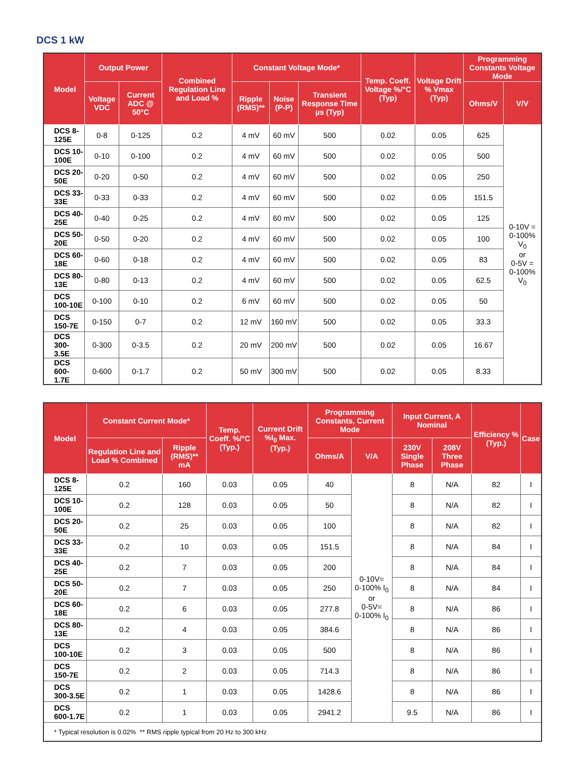DCS 1 kW
| Model | Output Power | | Combined Regulation Line and Load % | Constant Voltage Mode* | | | Temp. Coeff. Voltage %/°C (Typ) | Voltage Drift % Vmax (Typ) | Programming Constants Voltage Mode | |
| --- | --- | --- | --- | --- | --- | --- | --- | --- | --- | --- |
| | Voltage VDC | Current ADC @ 50°C | | Ripple (RMS)** | Noise (P-P) | Transient Response Time µs (Typ) | | | Ohms/V | V/V |
| DCS 8-125E | 0-8 | 0-125 | 0.2 | 4 mV | 60 mV | 500 | 0.02 | 0.05 | 625 | 0-10V = 0-100% V<sub>0</sub> or 0-5V = 0-100% V<sub>0</sub> |
| DCS 10-100E | 0-10 | 0-100 | 0.2 | 4 mV | 60 mV | 500 | 0.02 | 0.05 | 500 | |
| DCS 20-50E | 0-20 | 0-50 | 0.2 | 4 mV | 60 mV | 500 | 0.02 | 0.05 | 250 | |
| DCS 33-33E | 0-33 | 0-33 | 0.2 | 4 mV | 60 mV | 500 | 0.02 | 0.05 | 151.5 | |
| DCS 40-25E | 0-40 | 0-25 | 0.2 | 4 mV | 60 mV | 500 | 0.02 | 0.05 | 125 | |
| DCS 50-20E | 0-50 | 0-20 | 0.2 | 4 mV | 60 mV | 500 | 0.02 | 0.05 | 100 | |
| DCS 60-18E | 0-60 | 0-18 | 0.2 | 4 mV | 60 mV | 500 | 0.02 | 0.05 | 83 | |
| DCS 80-13E | 0-80 | 0-13 | 0.2 | 4 mV | 60 mV | 500 | 0.02 | 0.05 | 62.5 | |
| DCS 100-10E | 0-100 | 0-10 | 0.2 | 6 mV | 60 mV | 500 | 0.02 | 0.05 | 50 | |
| DCS 150-7E | 0-150 | 0-7 | 0.2 | 12 mV | 160 mV | 500 | 0.02 | 0.05 | 33.3 | |
| DCS 300-3.5E | 0-300 | 0-3.5 | 0.2 | 20 mV | 200 mV | 500 | 0.02 | 0.05 | 16.67 | |
| DCS 600-1.7E | 0-600 | 0-1.7 | 0.2 | 50 mV | 300 mV | 500 | 0.02 | 0.05 | 8.33 | |
| Model | Constant Current Mode* | | Temp. Coeff. %/°C (Typ.) | Current Drift %I<sub>0</sub> Max. (Typ.) | Programming Constants, Current Mode | | Input Current, A Nominal | | Efficiency % (Typ.) | Case |
| --- | --- | --- | --- | --- | --- | --- | --- | --- | --- | --- |
| | Regulation Line and Load % Combined | Ripple (RMS)** mA | | | Ohms/A | V/A | 230V Single Phase | 208V Three Phase | | |
| DCS 8-125E | 0.2 | 160 | 0.03 | 0.05 | 40 | 0-10V= 0-100% I<sub>0</sub> or 0-5V= 0-100% I<sub>0</sub> | 8 | N/A | 82 | I |
| DCS 10-100E | 0.2 | 128 | 0.03 | 0.05 | 50 | | 8 | N/A | 82 | I |
| DCS 20-50E | 0.2 | 25 | 0.03 | 0.05 | 100 | | 8 | N/A | 82 | I |
| DCS 33-33E | 0.2 | 10 | 0.03 | 0.05 | 151.5 | | 8 | N/A | 84 | I |
| DCS 40-25E | 0.2 | 7 | 0.03 | 0.05 | 200 | | 8 | N/A | 84 | I |
| DCS 50-20E | 0.2 | 7 | 0.03 | 0.05 | 250 | | 8 | N/A | 84 | I |
| DCS 60-18E | 0.2 | 6 | 0.03 | 0.05 | 277.8 | | 8 | N/A | 86 | I |
| DCS 80-13E | 0.2 | 4 | 0.03 | 0.05 | 384.6 | | 8 | N/A | 86 | I |
| DCS 100-10E | 0.2 | 3 | 0.03 | 0.05 | 500 | | 8 | N/A | 86 | I |
| DCS 150-7E | 0.2 | 2 | 0.03 | 0.05 | 714.3 | | 8 | N/A | 86 | I |
| DCS 300-3.5E | 0.2 | 1 | 0.03 | 0.05 | 1428.6 | | 8 | N/A | 86 | I |
| DCS 600-1.7E | 0.2 | 1 | 0.03 | 0.05 | 2941.2 | | 9.5 | N/A | 86 | I |
| * Typical resolution is 0.02% ** RMS ripple typical from 20 Hz to 300 kHz | | | | | | | | | | |